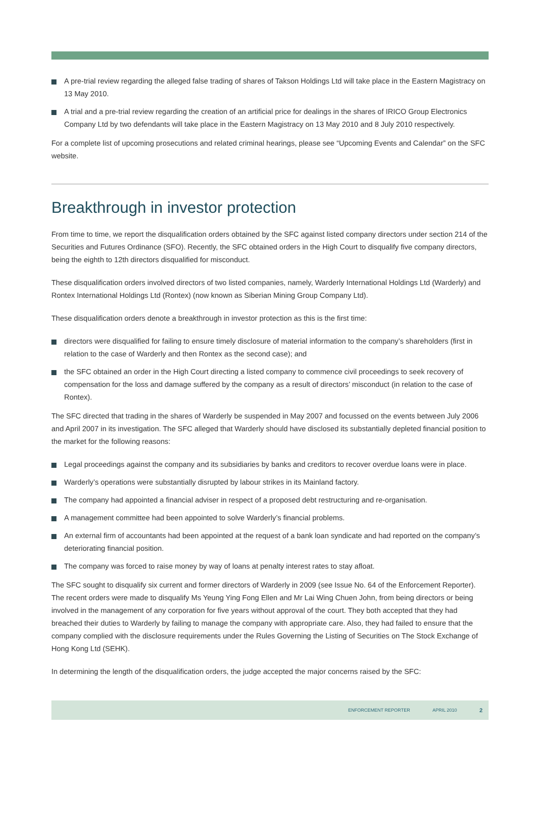A pre-trial review regarding the alleged false trading of shares of Takson Holdings Ltd will take place in the Eastern Magistracy on 13 May 2010.
A trial and a pre-trial review regarding the creation of an artificial price for dealings in the shares of IRICO Group Electronics Company Ltd by two defendants will take place in the Eastern Magistracy on 13 May 2010 and 8 July 2010 respectively.
For a complete list of upcoming prosecutions and related criminal hearings, please see “Upcoming Events and Calendar” on the SFC website.
Breakthrough in investor protection
From time to time, we report the disqualification orders obtained by the SFC against listed company directors under section 214 of the Securities and Futures Ordinance (SFO). Recently, the SFC obtained orders in the High Court to disqualify five company directors, being the eighth to 12th directors disqualified for misconduct.
These disqualification orders involved directors of two listed companies, namely, Warderly International Holdings Ltd (Warderly) and Rontex International Holdings Ltd (Rontex) (now known as Siberian Mining Group Company Ltd).
These disqualification orders denote a breakthrough in investor protection as this is the first time:
directors were disqualified for failing to ensure timely disclosure of material information to the company’s shareholders (first in relation to the case of Warderly and then Rontex as the second case); and
the SFC obtained an order in the High Court directing a listed company to commence civil proceedings to seek recovery of compensation for the loss and damage suffered by the company as a result of directors’ misconduct (in relation to the case of Rontex).
The SFC directed that trading in the shares of Warderly be suspended in May 2007 and focussed on the events between July 2006 and April 2007 in its investigation. The SFC alleged that Warderly should have disclosed its substantially depleted financial position to the market for the following reasons:
Legal proceedings against the company and its subsidiaries by banks and creditors to recover overdue loans were in place.
Warderly’s operations were substantially disrupted by labour strikes in its Mainland factory.
The company had appointed a financial adviser in respect of a proposed debt restructuring and re-organisation.
A management committee had been appointed to solve Warderly’s financial problems.
An external firm of accountants had been appointed at the request of a bank loan syndicate and had reported on the company’s deteriorating financial position.
The company was forced to raise money by way of loans at penalty interest rates to stay afloat.
The SFC sought to disqualify six current and former directors of Warderly in 2009 (see Issue No. 64 of the Enforcement Reporter). The recent orders were made to disqualify Ms Yeung Ying Fong Ellen and Mr Lai Wing Chuen John, from being directors or being involved in the management of any corporation for five years without approval of the court. They both accepted that they had breached their duties to Warderly by failing to manage the company with appropriate care. Also, they had failed to ensure that the company complied with the disclosure requirements under the Rules Governing the Listing of Securities on The Stock Exchange of Hong Kong Ltd (SEHK).
In determining the length of the disqualification orders, the judge accepted the major concerns raised by the SFC:
ENFORCEMENT REPORTER APRIL 2010 2